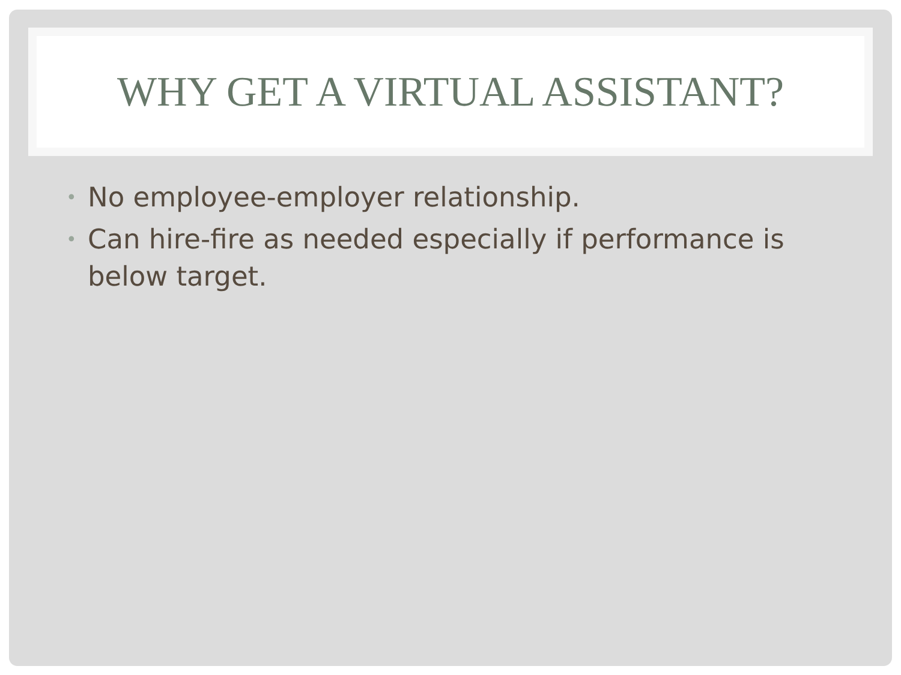WHY GET A VIRTUAL ASSISTANT?
• No employee-employer relationship.
• Can hire-fire as needed especially if performance is below target.